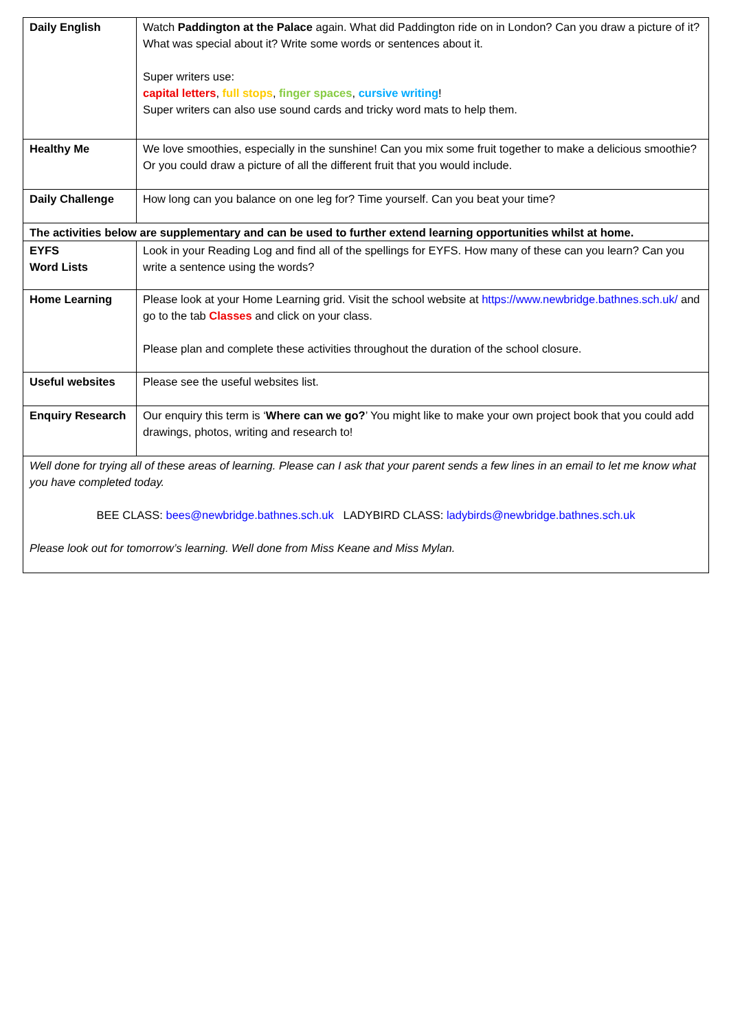| Daily English | Watch Paddington at the Palace again. What did Paddington ride on in London? Can you draw a picture of it? What was special about it? Write some words or sentences about it. Super writers use: capital letters , full stops , finger spaces , cursive writing ! Super writers can also use sound cards and tricky word mats to help them. |
| Healthy Me | We love smoothies, especially in the sunshine! Can you mix some fruit together to make a delicious smoothie? Or you could draw a picture of all the different fruit that you would include. |
| Daily Challenge | How long can you balance on one leg for? Time yourself. Can you beat your time? |
| The activities below are supplementary and can be used to further extend learning opportunities whilst at home. | |
| EYFS Word Lists | Look in your Reading Log and find all of the spellings for EYFS. How many of these can you learn? Can you write a sentence using the words? |
| Home Learning | Please look at your Home Learning grid. Visit the school website at https://www.newbridge.bathnes.sch.uk/ and go to the tab Classes and click on your class. Please plan and complete these activities throughout the duration of the school closure. |
| Useful websites | Please see the useful websites list. |
| Enquiry Research | Our enquiry this term is ‘ Where can we go? ’ You might like to make your own project book that you could add drawings, photos, writing and research to! |
| Well done for trying all of these areas of learning. Please can I ask that your parent sends a few lines in an email to let me know what you have completed today. BEE CLASS: bees@newbridge.bathnes.sch.uk LADYBIRD CLASS: ladybirds@newbridge.bathnes.sch.uk Please look out for tomorrow’s learning. Well done from Miss Keane and Miss Mylan. | |